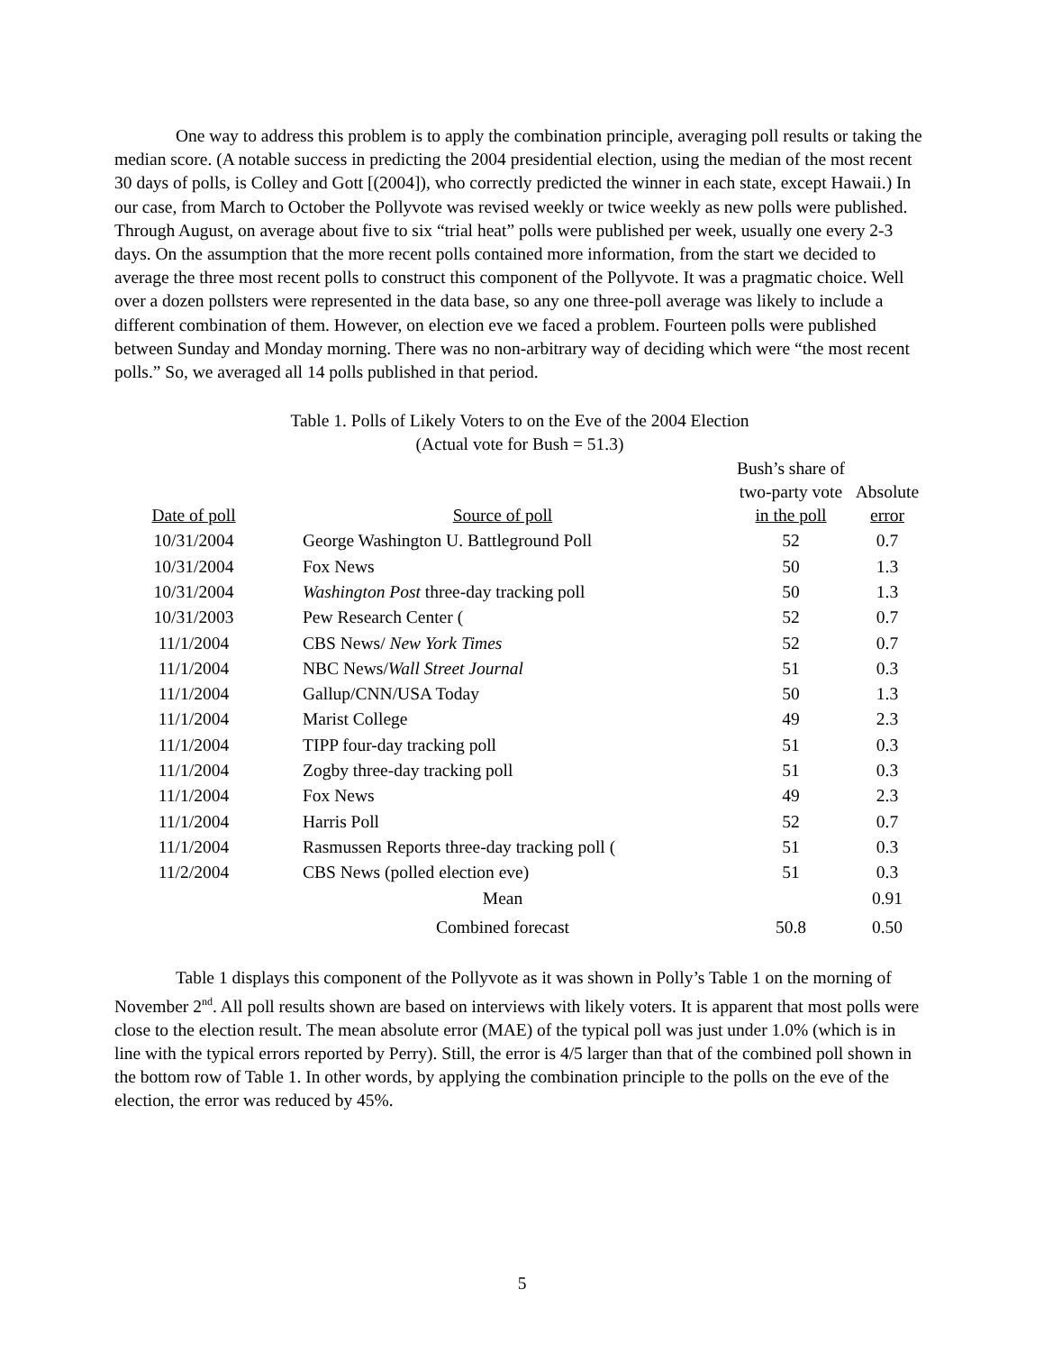One way to address this problem is to apply the combination principle, averaging poll results or taking the median score. (A notable success in predicting the 2004 presidential election, using the median of the most recent 30 days of polls, is Colley and Gott [(2004]), who correctly predicted the winner in each state, except Hawaii.) In our case, from March to October the Pollyvote was revised weekly or twice weekly as new polls were published. Through August, on average about five to six “trial heat” polls were published per week, usually one every 2-3 days. On the assumption that the more recent polls contained more information, from the start we decided to average the three most recent polls to construct this component of the Pollyvote. It was a pragmatic choice. Well over a dozen pollsters were represented in the data base, so any one three-poll average was likely to include a different combination of them. However, on election eve we faced a problem. Fourteen polls were published between Sunday and Monday morning. There was no non-arbitrary way of deciding which were “the most recent polls.” So, we averaged all 14 polls published in that period.
Table 1. Polls of Likely Voters to on the Eve of the 2004 Election
(Actual vote for Bush = 51.3)
| Date of poll | Source of poll | Bush’s share of two-party vote in the poll | Absolute error |
| --- | --- | --- | --- |
| 10/31/2004 | George Washington U. Battleground Poll | 52 | 0.7 |
| 10/31/2004 | Fox News | 50 | 1.3 |
| 10/31/2004 | Washington Post three-day tracking poll | 50 | 1.3 |
| 10/31/2003 | Pew Research Center ( | 52 | 0.7 |
| 11/1/2004 | CBS News/ New York Times | 52 | 0.7 |
| 11/1/2004 | NBC News/ Wall Street Journal | 51 | 0.3 |
| 11/1/2004 | Gallup/CNN/USA Today | 50 | 1.3 |
| 11/1/2004 | Marist College | 49 | 2.3 |
| 11/1/2004 | TIPP four-day tracking poll | 51 | 0.3 |
| 11/1/2004 | Zogby three-day tracking poll | 51 | 0.3 |
| 11/1/2004 | Fox News | 49 | 2.3 |
| 11/1/2004 | Harris Poll | 52 | 0.7 |
| 11/1/2004 | Rasmussen Reports three-day tracking poll ( | 51 | 0.3 |
| 11/2/2004 | CBS News (polled election eve) | 51 | 0.3 |
| | Mean | | 0.91 |
| | Combined forecast | 50.8 | 0.50 |
Table 1 displays this component of the Pollyvote as it was shown in Polly’s Table 1 on the morning of November 2<sup>nd</sup>. All poll results shown are based on interviews with likely voters. It is apparent that most polls were close to the election result. The mean absolute error (MAE) of the typical poll was just under 1.0% (which is in line with the typical errors reported by Perry). Still, the error is 4/5 larger than that of the combined poll shown in the bottom row of Table 1. In other words, by applying the combination principle to the polls on the eve of the election, the error was reduced by 45%.
5